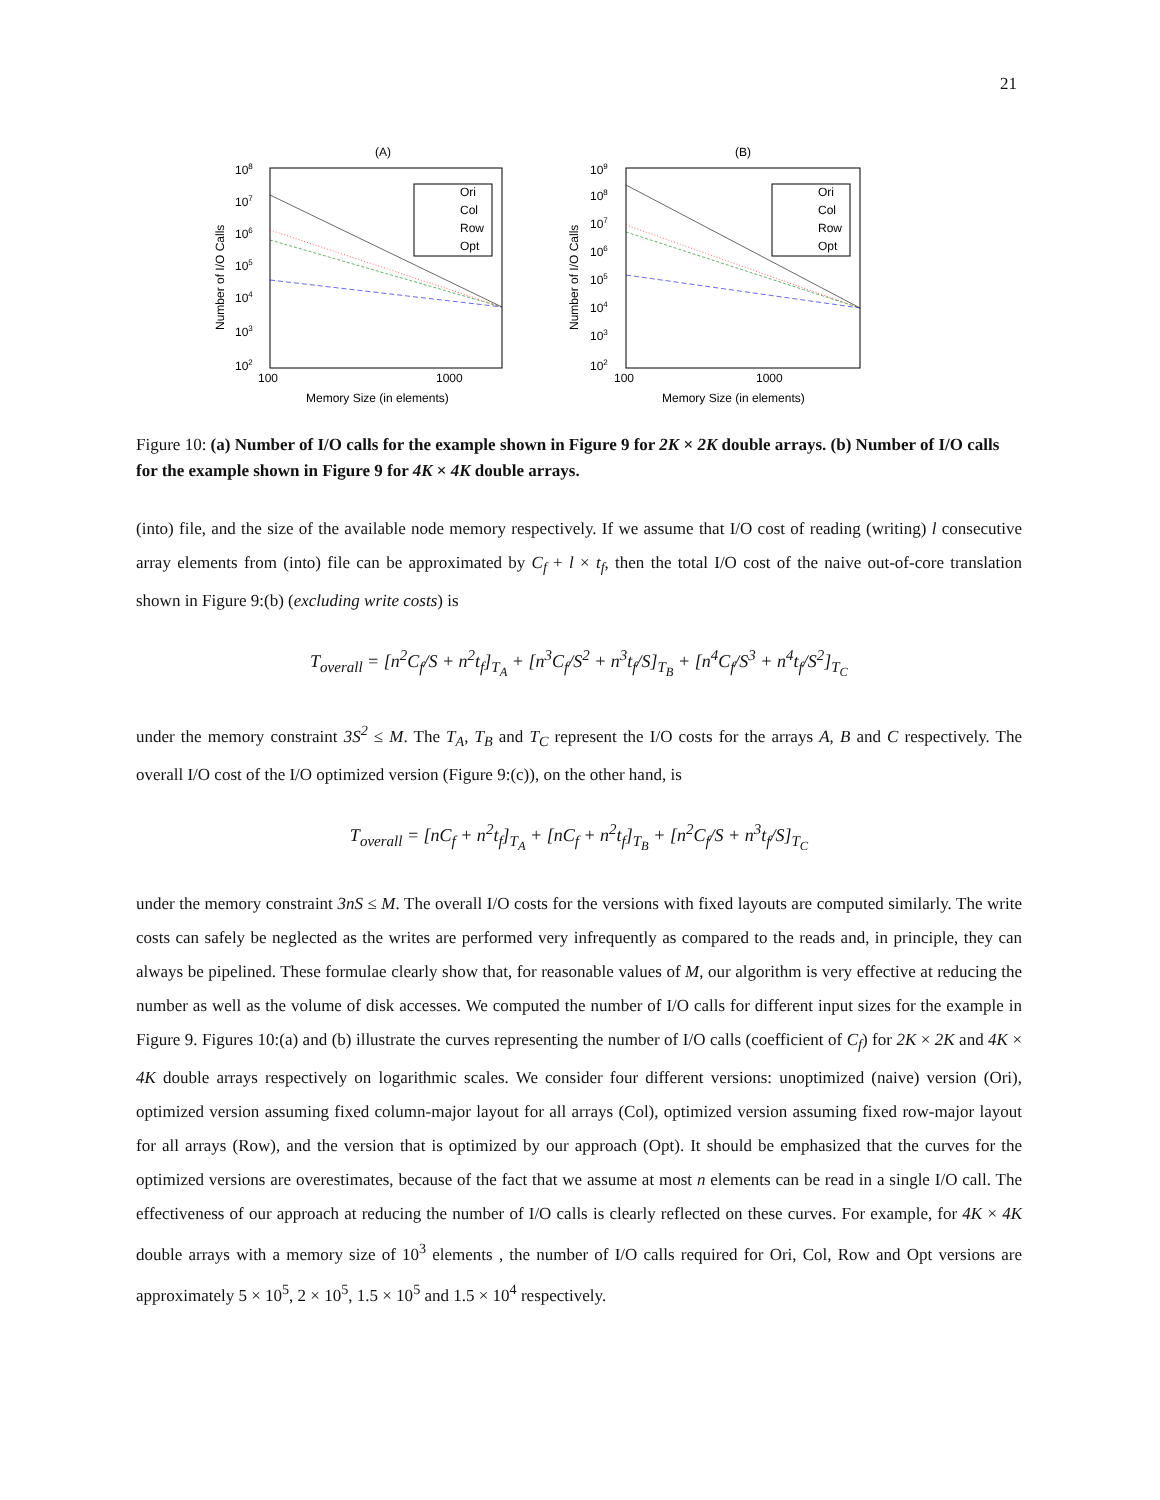21
(A)
108
107
106
105
104
103
102
Number of I/O Calls
100
1000
Memory Size (in elements)
Ori
Col
Row
Opt
(B)
109
108
107
106
105
104
103
102
Number of I/O Calls
100
1000
Memory Size (in elements)
Ori
Col
Row
Opt
Figure 10: (a) Number of I/O calls for the example shown in Figure 9 for 2K × 2K double arrays. (b) Number of I/O calls for the example shown in Figure 9 for 4K × 4K double arrays.
(into) file, and the size of the available node memory respectively. If we assume that I/O cost of reading (writing) l consecutive array elements from (into) file can be approximated by C<sub>f</sub> + l × t<sub>f</sub>, then the total I/O cost of the naive out-of-core translation shown in Figure 9:(b) (excluding write costs) is
T<sub>overall</sub> = [n<sup>2</sup>C<sub>f</sub>/S + n<sup>2</sup>t<sub>f</sub>]<sub>T<sub>A</sub></sub> + [n<sup>3</sup>C<sub>f</sub>/S<sup>2</sup> + n<sup>3</sup>t<sub>f</sub>/S]<sub>T<sub>B</sub></sub> + [n<sup>4</sup>C<sub>f</sub>/S<sup>3</sup> + n<sup>4</sup>t<sub>f</sub>/S<sup>2</sup>]<sub>T<sub>C</sub></sub>
under the memory constraint 3S<sup>2</sup> ≤ M. The T<sub>A</sub>, T<sub>B</sub> and T<sub>C</sub> represent the I/O costs for the arrays A, B and C respectively. The overall I/O cost of the I/O optimized version (Figure 9:(c)), on the other hand, is
T<sub>overall</sub> = [nC<sub>f</sub> + n<sup>2</sup>t<sub>f</sub>]<sub>T<sub>A</sub></sub> + [nC<sub>f</sub> + n<sup>2</sup>t<sub>f</sub>]<sub>T<sub>B</sub></sub> + [n<sup>2</sup>C<sub>f</sub>/S + n<sup>3</sup>t<sub>f</sub>/S]<sub>T<sub>C</sub></sub>
under the memory constraint 3nS ≤ M. The overall I/O costs for the versions with fixed layouts are computed similarly. The write costs can safely be neglected as the writes are performed very infrequently as compared to the reads and, in principle, they can always be pipelined. These formulae clearly show that, for reasonable values of M, our algorithm is very effective at reducing the number as well as the volume of disk accesses. We computed the number of I/O calls for different input sizes for the example in Figure 9. Figures 10:(a) and (b) illustrate the curves representing the number of I/O calls (coefficient of C<sub>f</sub>) for 2K × 2K and 4K × 4K double arrays respectively on logarithmic scales. We consider four different versions: unoptimized (naive) version (Ori), optimized version assuming fixed column-major layout for all arrays (Col), optimized version assuming fixed row-major layout for all arrays (Row), and the version that is optimized by our approach (Opt). It should be emphasized that the curves for the optimized versions are overestimates, because of the fact that we assume at most n elements can be read in a single I/O call. The effectiveness of our approach at reducing the number of I/O calls is clearly reflected on these curves. For example, for 4K × 4K double arrays with a memory size of 10<sup>3</sup> elements , the number of I/O calls required for Ori, Col, Row and Opt versions are approximately 5 × 10<sup>5</sup>, 2 × 10<sup>5</sup>, 1.5 × 10<sup>5</sup> and 1.5 × 10<sup>4</sup> respectively.